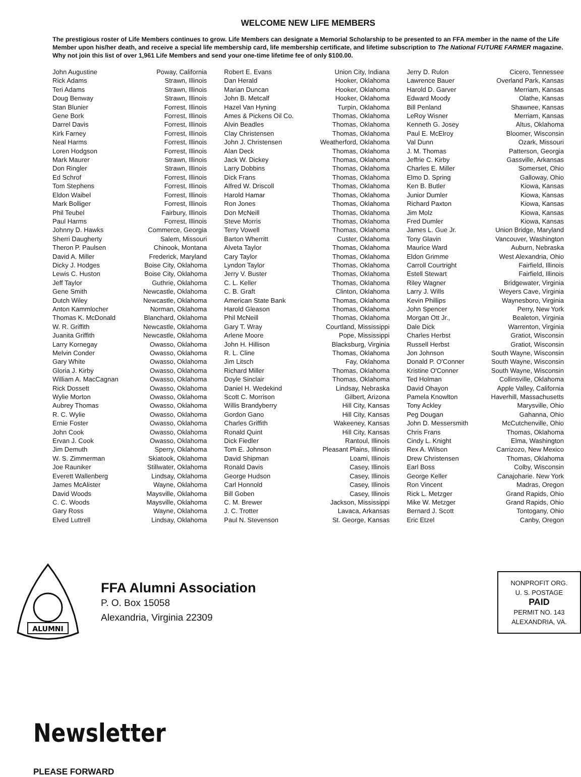WELCOME NEW LIFE MEMBERS
The prestigious roster of Life Members continues to grow. Life Members can designate a Memorial Scholarship to be presented to an FFA member in the name of the Life Member upon his/her death, and receive a special life membership card, life membership certificate, and lifetime subscription to The National FUTURE FARMER magazine. Why not join this list of over 1,961 Life Members and send your one-time lifetime fee of only $100.00.
| John Augustine | Poway, California | Robert E. Evans | Union City, Indiana | Jerry D. Rulon | Cicero, Tennessee |
| Rick Adams | Strawn, Illinois | Dan Herald | Hooker, Oklahoma | Lawrence Bauer | Overland Park, Kansas |
| Teri Adams | Strawn, Illinois | Marian Duncan | Hooker, Oklahoma | Harold D. Garver | Merriam, Kansas |
| Doug Benway | Strawn, Illinois | John B. Metcalf | Hooker, Oklahoma | Edward Moody | Olathe, Kansas |
| Stan Blunier | Forrest, Illinois | Hazel Van Hyning | Turpin, Oklahoma | Bill Penland | Shawnee, Kansas |
| Gene Bork | Forrest, Illinois | Ames & Pickens Oil Co. | Thomas, Oklahoma | LeRoy Wisner | Merriam, Kansas |
| Darrel Davis | Forrest, Illinois | Alvin Beadles | Thomas, Oklahoma | Kenneth G. Josey | Altus, Oklahoma |
| Kirk Farney | Forrest, Illinois | Clay Christensen | Thomas, Oklahoma | Paul E. McElroy | Bloomer, Wisconsin |
| Neal Harms | Forrest, Illinois | John J. Christensen | Weatherford, Oklahoma | Val Dunn | Ozark, Missouri |
| Loren Hodgson | Forrest, Illinois | Alan Deck | Thomas, Oklahoma | J. M. Thomas | Patterson, Georgia |
| Mark Maurer | Strawn, Illinois | Jack W. Dickey | Thomas, Oklahoma | Jeffrie C. Kirby | Gassville, Arkansas |
| Don Ringler | Strawn, Illinois | Larry Dobbins | Thomas, Oklahoma | Charles E. Miller | Somerset, Ohio |
| Ed Schrof | Forrest, Illinois | Dick Frans | Thomas, Oklahoma | Elmo D. Spring | Galloway, Ohio |
| Tom Stephens | Forrest, Illinois | Alfred W. Driscoll | Thomas, Oklahoma | Ken B. Butler | Kiowa, Kansas |
| Eldon Waibel | Forrest, Illinois | Harold Hamar | Thomas, Oklahoma | Junior Dumler | Kiowa, Kansas |
| Mark Bolliger | Forrest, Illinois | Ron Jones | Thomas, Oklahoma | Richard Paxton | Kiowa, Kansas |
| Phil Teubel | Fairbury, Illinois | Don McNeill | Thomas, Oklahoma | Jim Molz | Kiowa, Kansas |
| Paul Harms | Forrest, Illinois | Steve Morris | Thomas, Oklahoma | Fred Dumler | Kiowa, Kansas |
| Johnny D. Hawks | Commerce, Georgia | Terry Vowell | Thomas, Oklahoma | James L. Gue Jr. | Union Bridge, Maryland |
| Sherri Daugherty | Salem, Missouri | Barton Wherritt | Custer, Oklahoma | Tony Glavin | Vancouver, Washington |
| Theron P. Paulsen | Chinook, Montana | Alveta Taylor | Thomas, Oklahoma | Maurice Ward | Auburn, Nebraska |
| David A. Miller | Frederick, Maryland | Cary Taylor | Thomas, Oklahoma | Eldon Grimme | West Alexandria, Ohio |
| Dicky J. Hodges | Boise City, Oklahoma | Lyndon Taylor | Thomas, Oklahoma | Carroll Courtright | Fairfield, Illinois |
| Lewis C. Huston | Boise City, Oklahoma | Jerry V. Buster | Thomas, Oklahoma | Estell Stewart | Fairfield, Illinois |
| Jeff Taylor | Guthrie, Oklahoma | C. L. Keller | Thomas, Oklahoma | Riley Wagner | Bridgewater, Virginia |
| Gene Smith | Newcastle, Oklahoma | C. B. Graft | Clinton, Oklahoma | Larry J. Wills | Weyers Cave, Virginia |
| Dutch Wiley | Newcastle, Oklahoma | American State Bank | Thomas, Oklahoma | Kevin Phillips | Waynesboro, Virginia |
| Anton Kammlocher | Norman, Oklahoma | Harold Gleason | Thomas, Oklahoma | John Spencer | Perry, New York |
| Thomas K. McDonald | Blanchard, Oklahoma | Phil McNeill | Thomas, Oklahoma | Morgan Ott Jr., | Bealeton, Virginia |
| W. R. Griffith | Newcastle, Oklahoma | Gary T. Wray | Courtland, Mississippi | Dale Dick | Warrenton, Virginia |
| Juanita Griffith | Newcastle, Oklahoma | Arlene Moore | Pope, Mississippi | Charles Herbst | Gratiot, Wisconsin |
| Larry Kornegay | Owasso, Oklahoma | John H. Hillison | Blacksburg, Virginia | Russell Herbst | Gratiot, Wisconsin |
| Melvin Conder | Owasso, Oklahoma | R. L. Cline | Thomas, Oklahoma | Jon Johnson | South Wayne, Wisconsin |
| Gary White | Owasso, Oklahoma | Jim Litsch | Fay, Oklahoma | Donald P. O'Conner | South Wayne, Wisconsin |
| Gloria J. Kirby | Owasso, Oklahoma | Richard Miller | Thomas, Oklahoma | Kristine O'Conner | South Wayne, Wisconsin |
| William A. MacCagnan | Owasso, Oklahoma | Doyle Sinclair | Thomas, Oklahoma | Ted Holman | Collinsville, Oklahoma |
| Rick Dossett | Owasso, Oklahoma | Daniel H. Wedekind | Lindsay, Nebraska | David Ohayon | Apple Valley, California |
| Wylie Morton | Owasso, Oklahoma | Scott C. Morrison | Gilbert, Arizona | Pamela Knowlton | Haverhill, Massachusetts |
| Aubrey Thomas | Owasso, Oklahoma | Willis Brandyberry | Hill City, Kansas | Tony Ackley | Marysville, Ohio |
| R. C. Wylie | Owasso, Oklahoma | Gordon Gano | Hill City, Kansas | Peg Dougan | Gahanna, Ohio |
| Ernie Foster | Owasso, Oklahoma | Charles Griffith | Wakeeney, Kansas | John D. Messersmith | McCutchenville, Ohio |
| John Cook | Owasso, Oklahoma | Ronald Quint | Hill City, Kansas | Chris Frans | Thomas, Oklahoma |
| Ervan J. Cook | Owasso, Oklahoma | Dick Fiedler | Rantoul, Illinois | Cindy L. Knight | Elma, Washington |
| Jim Demuth | Sperry, Oklahoma | Tom E. Johnson | Pleasant Plains, Illinois | Rex A. Wilson | Carrizozo, New Mexico |
| W. S. Zimmerman | Skiatook, Oklahoma | David Shipman | Loami, Illinois | Drew Christensen | Thomas, Oklahoma |
| Joe Rauniker | Stillwater, Oklahoma | Ronald Davis | Casey, Illinois | Earl Boss | Colby, Wisconsin |
| Everett Wallenberg | Lindsay, Oklahoma | George Hudson | Casey, Illinois | George Keller | Canajoharie. New York |
| James McAlister | Wayne, Oklahoma | Carl Honnold | Casey, Illinois | Ron Vincent | Madras, Oregon |
| David Woods | Maysville, Oklahoma | Bill Goben | Casey, Illinois | Rick L. Metzger | Grand Rapids, Ohio |
| C. C. Woods | Maysville, Oklahoma | C. M. Brewer | Jackson, Mississippi | Mike W. Metzger | Grand Rapids, Ohio |
| Gary Ross | Wayne, Oklahoma | J. C. Trotter | Lavaca, Arkansas | Bernard J. Scott | Tontogany, Ohio |
| Elved Luttrell | Lindsay, Oklahoma | Paul N. Stevenson | St. George, Kansas | Eric Etzel | Canby, Oregon |
ALUMNI
FFA Alumni Association
P. O. Box 15058
Alexandria, Virginia 22309
NONPROFIT ORG.
U. S. POSTAGE
PAID
PERMIT NO. 143
ALEXANDRIA, VA.
Newsletter
PLEASE FORWARD